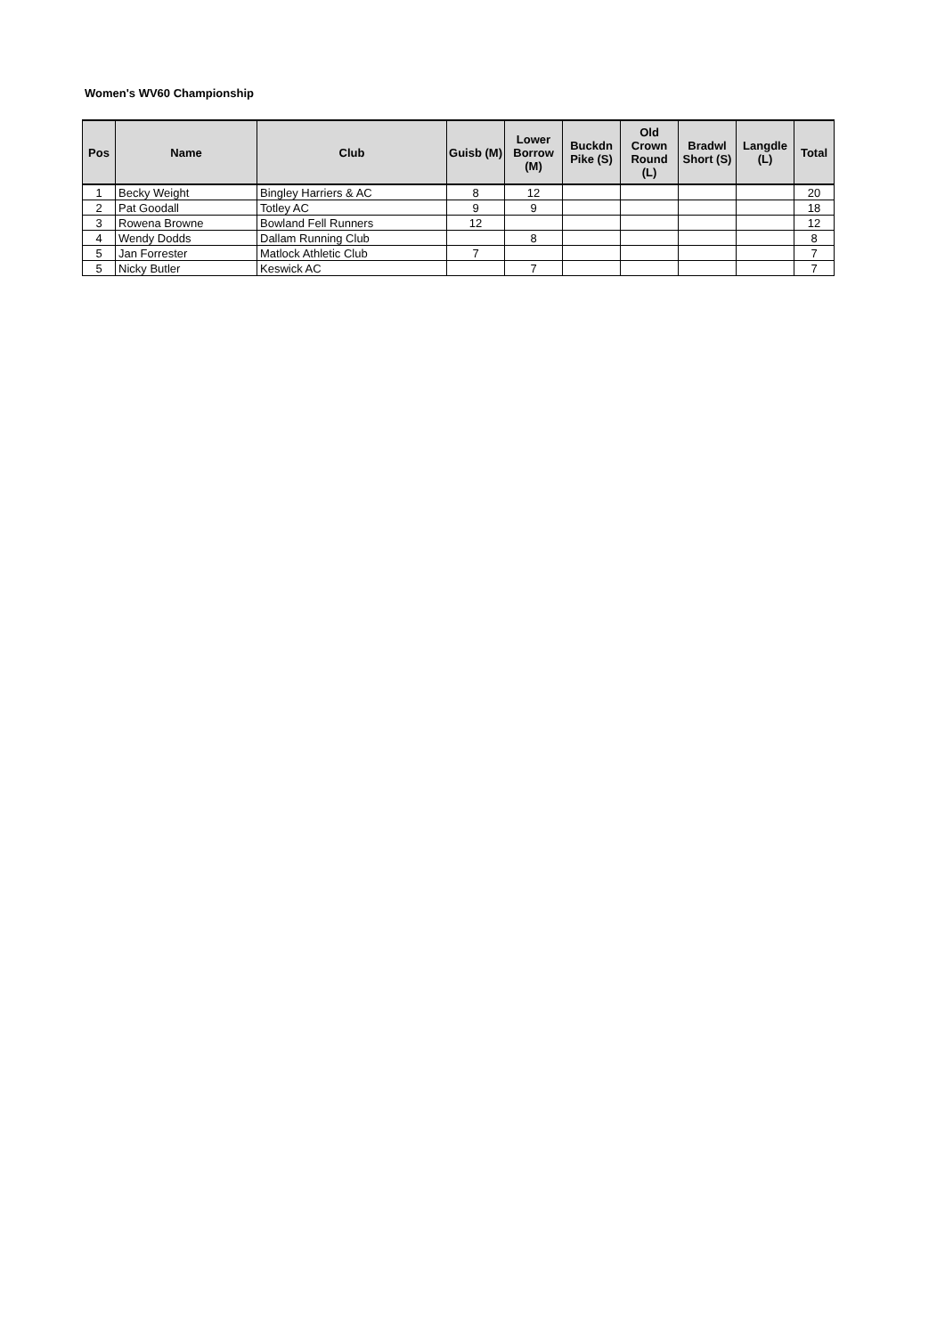Women's WV60 Championship
| Pos | Name | Club | Guisb (M) | Lower Borrow (M) | Buckdn Pike (S) | Old Crown Round (L) | Bradwl Short (S) | Langdle (L) | Total |
| --- | --- | --- | --- | --- | --- | --- | --- | --- | --- |
| 1 | Becky Weight | Bingley Harriers & AC | 8 | 12 | | | | | 20 |
| 2 | Pat Goodall | Totley AC | 9 | 9 | | | | | 18 |
| 3 | Rowena Browne | Bowland Fell Runners | 12 | | | | | | 12 |
| 4 | Wendy Dodds | Dallam Running Club | | 8 | | | | | 8 |
| 5 | Jan Forrester | Matlock Athletic Club | 7 | | | | | | 7 |
| 5 | Nicky Butler | Keswick AC | | 7 | | | | | 7 |